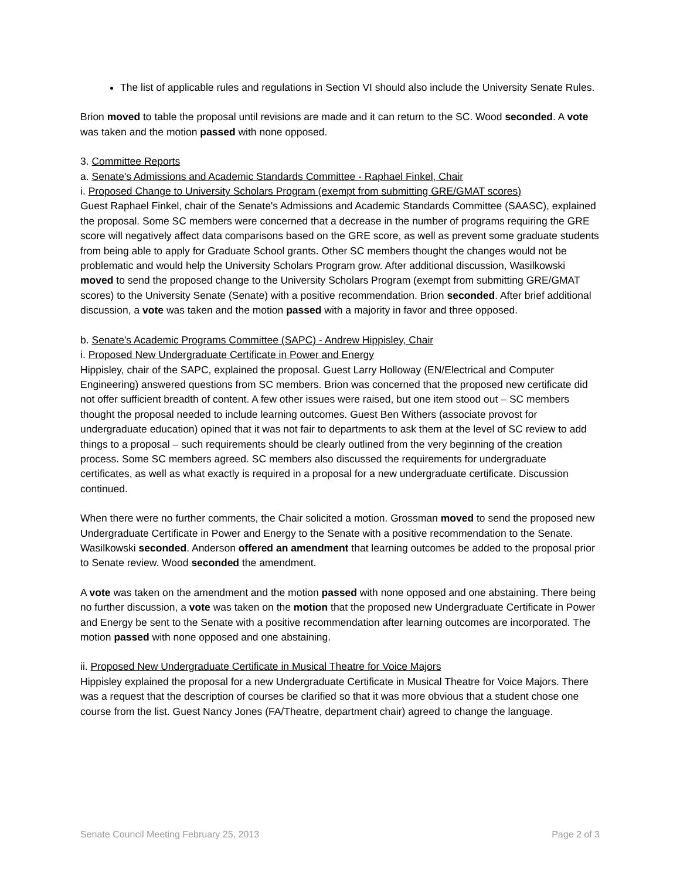The list of applicable rules and regulations in Section VI should also include the University Senate Rules.
Brion moved to table the proposal until revisions are made and it can return to the SC. Wood seconded. A vote was taken and the motion passed with none opposed.
3. Committee Reports
a. Senate's Admissions and Academic Standards Committee - Raphael Finkel, Chair
i. Proposed Change to University Scholars Program (exempt from submitting GRE/GMAT scores)
Guest Raphael Finkel, chair of the Senate's Admissions and Academic Standards Committee (SAASC), explained the proposal. Some SC members were concerned that a decrease in the number of programs requiring the GRE score will negatively affect data comparisons based on the GRE score, as well as prevent some graduate students from being able to apply for Graduate School grants. Other SC members thought the changes would not be problematic and would help the University Scholars Program grow. After additional discussion, Wasilkowski moved to send the proposed change to the University Scholars Program (exempt from submitting GRE/GMAT scores) to the University Senate (Senate) with a positive recommendation. Brion seconded. After brief additional discussion, a vote was taken and the motion passed with a majority in favor and three opposed.
b. Senate's Academic Programs Committee (SAPC) - Andrew Hippisley, Chair
i. Proposed New Undergraduate Certificate in Power and Energy
Hippisley, chair of the SAPC, explained the proposal. Guest Larry Holloway (EN/Electrical and Computer Engineering) answered questions from SC members. Brion was concerned that the proposed new certificate did not offer sufficient breadth of content. A few other issues were raised, but one item stood out – SC members thought the proposal needed to include learning outcomes. Guest Ben Withers (associate provost for undergraduate education) opined that it was not fair to departments to ask them at the level of SC review to add things to a proposal – such requirements should be clearly outlined from the very beginning of the creation process. Some SC members agreed. SC members also discussed the requirements for undergraduate certificates, as well as what exactly is required in a proposal for a new undergraduate certificate. Discussion continued.
When there were no further comments, the Chair solicited a motion. Grossman moved to send the proposed new Undergraduate Certificate in Power and Energy to the Senate with a positive recommendation to the Senate. Wasilkowski seconded. Anderson offered an amendment that learning outcomes be added to the proposal prior to Senate review. Wood seconded the amendment.
A vote was taken on the amendment and the motion passed with none opposed and one abstaining. There being no further discussion, a vote was taken on the motion that the proposed new Undergraduate Certificate in Power and Energy be sent to the Senate with a positive recommendation after learning outcomes are incorporated. The motion passed with none opposed and one abstaining.
ii. Proposed New Undergraduate Certificate in Musical Theatre for Voice Majors
Hippisley explained the proposal for a new Undergraduate Certificate in Musical Theatre for Voice Majors. There was a request that the description of courses be clarified so that it was more obvious that a student chose one course from the list. Guest Nancy Jones (FA/Theatre, department chair) agreed to change the language.
Senate Council Meeting February 25, 2013 Page 2 of 3